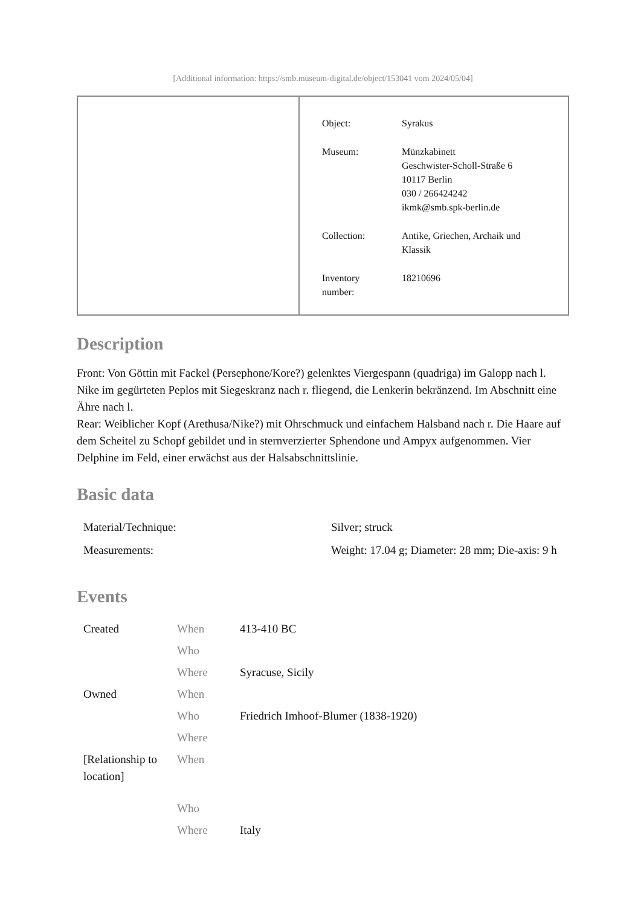[Additional information: https://smb.museum-digital.de/object/153041 vom 2024/05/04]
| Object: | Syrakus |
| Museum: | Münzkabinett Geschwister-Scholl-Straße 6 10117 Berlin 030 / 266424242 ikmk@smb.spk-berlin.de |
| Collection: | Antike, Griechen, Archaik und Klassik |
| Inventory number: | 18210696 |
Description
Front: Von Göttin mit Fackel (Persephone/Kore?) gelenktes Viergespann (quadriga) im Galopp nach l. Nike im gegürteten Peplos mit Siegeskranz nach r. fliegend, die Lenkerin bekränzend. Im Abschnitt eine Ähre nach l.
Rear: Weiblicher Kopf (Arethusa/Nike?) mit Ohrschmuck und einfachem Halsband nach r. Die Haare auf dem Scheitel zu Schopf gebildet und in sternverzierter Sphendone und Ampyx aufgenommen. Vier Delphine im Feld, einer erwächst aus der Halsabschnittslinie.
Basic data
| Material/Technique: | Silver; struck |
| Measurements: | Weight: 17.04 g; Diameter: 28 mm; Die-axis: 9 h |
Events
| Created | When | 413-410 BC |
| | Who | |
| | Where | Syracuse, Sicily |
| Owned | When | |
| | Who | Friedrich Imhoof-Blumer (1838-1920) |
| | Where | |
| [Relationship to location] | When | |
| | Who | |
| | Where | Italy |